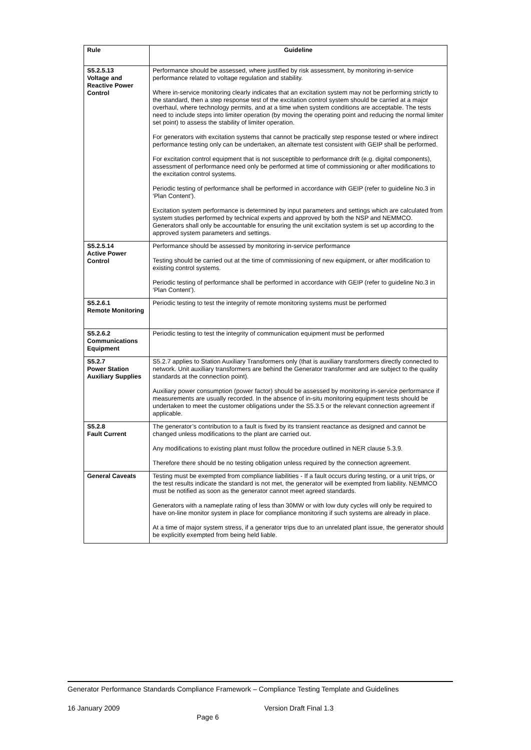| Rule | Guideline |
| --- | --- |
| S5.2.5.13 Voltage and Reactive Power Control | Performance should be assessed, where justified by risk assessment, by monitoring in-service performance related to voltage regulation and stability. Where in-service monitoring clearly indicates that an excitation system may not be performing strictly to the standard, then a step response test of the excitation control system should be carried at a major overhaul, where technology permits, and at a time when system conditions are acceptable. The tests need to include steps into limiter operation (by moving the operating point and reducing the normal limiter set point) to assess the stability of limiter operation. For generators with excitation systems that cannot be practically step response tested or where indirect performance testing only can be undertaken, an alternate test consistent with GEIP shall be performed. For excitation control equipment that is not susceptible to performance drift (e.g. digital components), assessment of performance need only be performed at time of commissioning or after modifications to the excitation control systems. Periodic testing of performance shall be performed in accordance with GEIP (refer to guideline No.3 in ‘Plan Content’). Excitation system performance is determined by input parameters and settings which are calculated from system studies performed by technical experts and approved by both the NSP and NEMMCO. Generators shall only be accountable for ensuring the unit excitation system is set up according to the approved system parameters and settings. |
| S5.2.5.14 Active Power Control | Performance should be assessed by monitoring in-service performance Testing should be carried out at the time of commissioning of new equipment, or after modification to existing control systems. Periodic testing of performance shall be performed in accordance with GEIP (refer to guideline No.3 in ‘Plan Content’). |
| S5.2.6.1 Remote Monitoring | Periodic testing to test the integrity of remote monitoring systems must be performed |
| S5.2.6.2 Communications Equipment | Periodic testing to test the integrity of communication equipment must be performed |
| S5.2.7 Power Station Auxiliary Supplies | S5.2.7 applies to Station Auxiliary Transformers only (that is auxiliary transformers directly connected to network. Unit auxiliary transformers are behind the Generator transformer and are subject to the quality standards at the connection point). Auxiliary power consumption (power factor) should be assessed by monitoring in-service performance if measurements are usually recorded. In the absence of in-situ monitoring equipment tests should be undertaken to meet the customer obligations under the S5.3.5 or the relevant connection agreement if applicable. |
| S5.2.8 Fault Current | The generator’s contribution to a fault is fixed by its transient reactance as designed and cannot be changed unless modifications to the plant are carried out. Any modifications to existing plant must follow the procedure outlined in NER clause 5.3.9. Therefore there should be no testing obligation unless required by the connection agreement. |
| General Caveats | Testing must be exempted from compliance liabilities - If a fault occurs during testing, or a unit trips, or the test results indicate the standard is not met, the generator will be exempted from liability. NEMMCO must be notified as soon as the generator cannot meet agreed standards. Generators with a nameplate rating of less than 30MW or with low duty cycles will only be required to have on-line monitor system in place for compliance monitoring if such systems are already in place. At a time of major system stress, if a generator trips due to an unrelated plant issue, the generator should be explicitly exempted from being held liable. |
Generator Performance Standards Compliance Framework – Compliance Testing Template and Guidelines
16 January 2009 Version Draft Final 1.3
Page 6